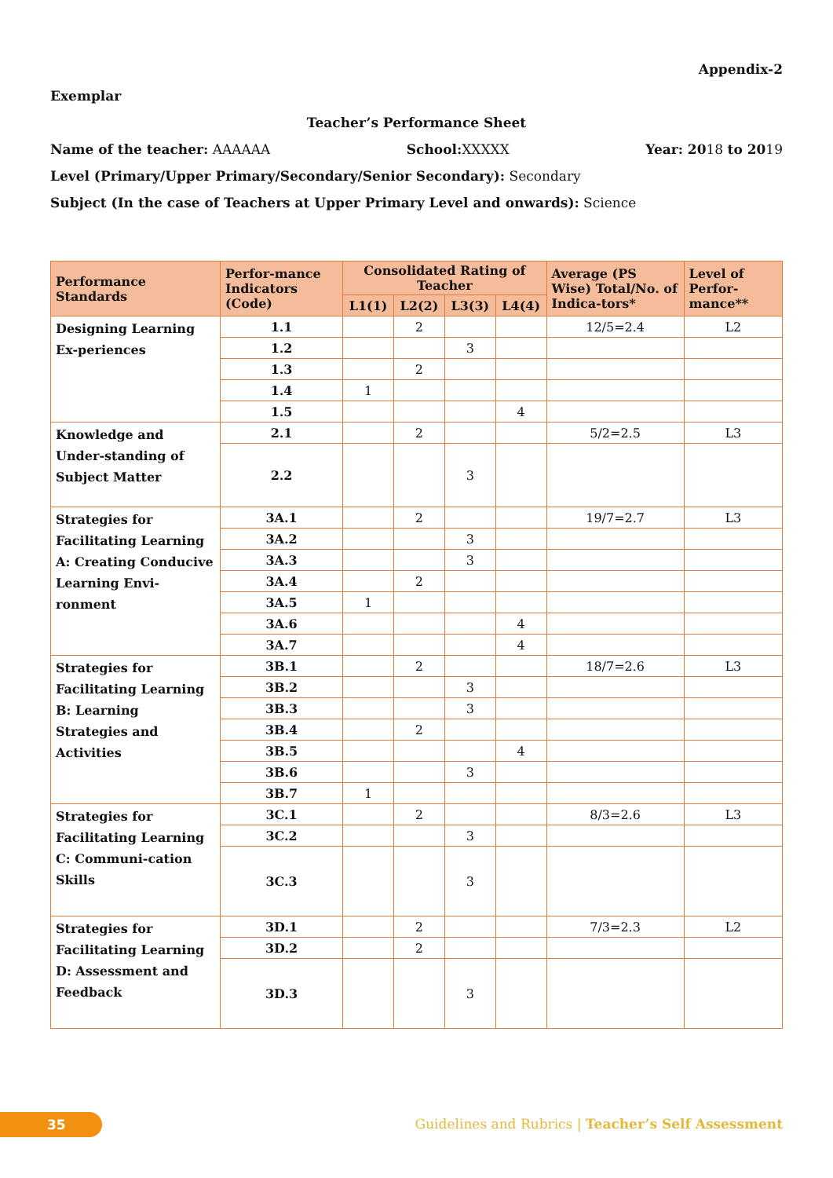Appendix-2
Exemplar
Teacher’s Performance Sheet
Name of the teacher: AAAAAA School: XXXXX Year: 2018 to 2019
Level (Primary/Upper Primary/Secondary/Senior Secondary): Secondary
Subject (In the case of Teachers at Upper Primary Level and onwards): Science
| Performance Standards | Perfor-mance Indicators (Code) | Consolidated Rating of Teacher | | | | Average (PS Wise) Total/No. of Indica-tors* | Level of Perfor-mance** |
| --- | --- | --- | --- | --- | --- | --- | --- |
| | | L1(1) | L2(2) | L3(3) | L4(4) | | |
| Designing Learning Ex-periences | 1.1 | | 2 | | | 12/5=2.4 | L2 |
| | 1.2 | | | 3 | | | |
| | 1.3 | | 2 | | | | |
| | 1.4 | 1 | | | | | |
| | 1.5 | | | | 4 | | |
| Knowledge and Under-standing of Subject Matter | 2.1 | | 2 | | | 5/2=2.5 | L3 |
| | 2.2 | | | 3 | | | |
| Strategies for Facilitating Learning A: Creating Conducive Learning Envi-ronment | 3A.1 | | 2 | | | 19/7=2.7 | L3 |
| | 3A.2 | | | 3 | | | |
| | 3A.3 | | | 3 | | | |
| | 3A.4 | | 2 | | | | |
| | 3A.5 | 1 | | | | | |
| | 3A.6 | | | | 4 | | |
| | 3A.7 | | | | 4 | | |
| Strategies for Facilitating Learning B: Learning Strategies and Activities | 3B.1 | | 2 | | | 18/7=2.6 | L3 |
| | 3B.2 | | | 3 | | | |
| | 3B.3 | | | 3 | | | |
| | 3B.4 | | 2 | | | | |
| | 3B.5 | | | | 4 | | |
| | 3B.6 | | | 3 | | | |
| | 3B.7 | 1 | | | | | |
| Strategies for Facilitating Learning C: Communi-cation Skills | 3C.1 | | 2 | | | 8/3=2.6 | L3 |
| | 3C.2 | | | 3 | | | |
| | 3C.3 | | | 3 | | | |
| Strategies for Facilitating Learning D: Assessment and Feedback | 3D.1 | | 2 | | | 7/3=2.3 | L2 |
| | 3D.2 | | 2 | | | | |
| | 3D.3 | | | 3 | | | |
35
Guidelines and Rubrics | Teacher’s Self Assessment